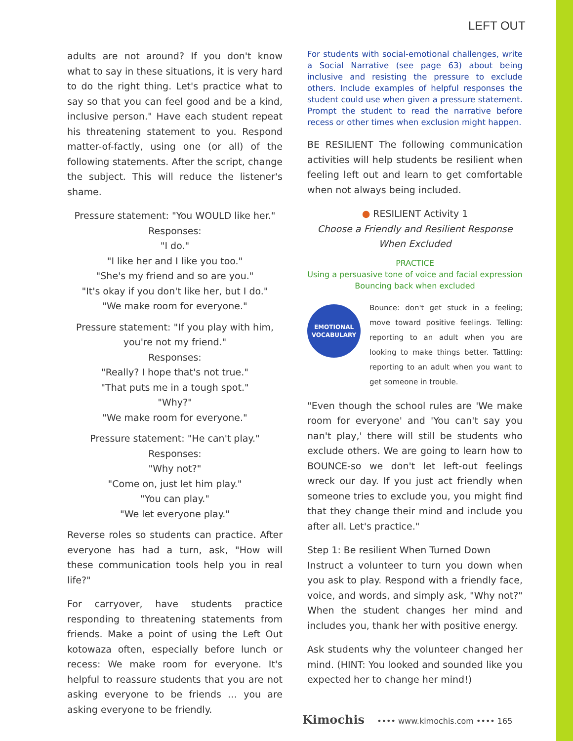LEFT OUT
adults are not around? If you don't know what to say in these situations, it is very hard to do the right thing. Let's practice what to say so that you can feel good and be a kind, inclusive person." Have each student repeat his threatening statement to you. Respond matter-of-factly, using one (or all) of the following statements. After the script, change the subject. This will reduce the listener's shame.
Pressure statement: "You WOULD like her."
Responses:
"I do."
"I like her and I like you too."
"She's my friend and so are you."
"It's okay if you don't like her, but I do."
"We make room for everyone."
Pressure statement: "If you play with him, you're not my friend."
Responses:
"Really? I hope that's not true."
"That puts me in a tough spot."
"Why?"
"We make room for everyone."
Pressure statement: "He can't play."
Responses:
"Why not?"
"Come on, just let him play."
"You can play."
"We let everyone play."
Reverse roles so students can practice. After everyone has had a turn, ask, "How will these communication tools help you in real life?"
For carryover, have students practice responding to threatening statements from friends. Make a point of using the Left Out kotowaza often, especially before lunch or recess: We make room for everyone. It's helpful to reassure students that you are not asking everyone to be friends … you are asking everyone to be friendly.
For students with social-emotional challenges, write a Social Narrative (see page 63) about being inclusive and resisting the pressure to exclude others. Include examples of helpful responses the student could use when given a pressure statement. Prompt the student to read the narrative before recess or other times when exclusion might happen.
BE RESILIENT The following communication activities will help students be resilient when feeling left out and learn to get comfortable when not always being included.
● RESILIENT Activity 1
Choose a Friendly and Resilient Response When Excluded
PRACTICE
Using a persuasive tone of voice and facial expression
Bouncing back when excluded
EMOTIONAL
VOCABULARY
Bounce: don't get stuck in a feeling; move toward positive feelings. Telling: reporting to an adult when you are looking to make things better. Tattling: reporting to an adult when you want to get someone in trouble.
"Even though the school rules are 'We make room for everyone' and 'You can't say you nan't play,' there will still be students who exclude others. We are going to learn how to BOUNCE-so we don't let left-out feelings wreck our day. If you just act friendly when someone tries to exclude you, you might find that they change their mind and include you after all. Let's practice."
Step 1: Be resilient When Turned Down
Instruct a volunteer to turn you down when you ask to play. Respond with a friendly face, voice, and words, and simply ask, "Why not?" When the student changes her mind and includes you, thank her with positive energy.
Ask students why the volunteer changed her mind. (HINT: You looked and sounded like you expected her to change her mind!)
Kimochis •••• www.kimochis.com •••• 165